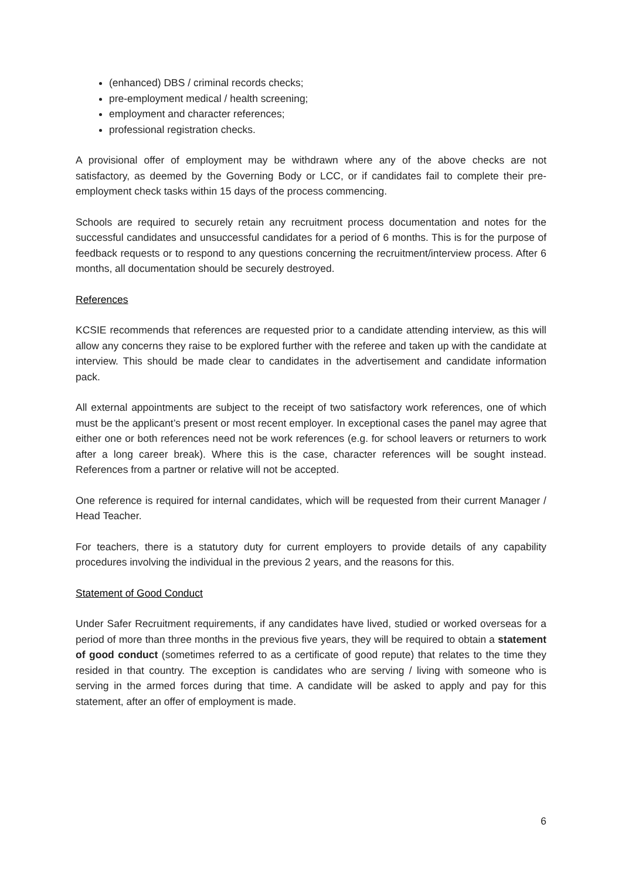(enhanced) DBS / criminal records checks;
pre-employment medical / health screening;
employment and character references;
professional registration checks.
A provisional offer of employment may be withdrawn where any of the above checks are not satisfactory, as deemed by the Governing Body or LCC, or if candidates fail to complete their pre-employment check tasks within 15 days of the process commencing.
Schools are required to securely retain any recruitment process documentation and notes for the successful candidates and unsuccessful candidates for a period of 6 months. This is for the purpose of feedback requests or to respond to any questions concerning the recruitment/interview process. After 6 months, all documentation should be securely destroyed.
References
KCSIE recommends that references are requested prior to a candidate attending interview, as this will allow any concerns they raise to be explored further with the referee and taken up with the candidate at interview. This should be made clear to candidates in the advertisement and candidate information pack.
All external appointments are subject to the receipt of two satisfactory work references, one of which must be the applicant’s present or most recent employer. In exceptional cases the panel may agree that either one or both references need not be work references (e.g. for school leavers or returners to work after a long career break). Where this is the case, character references will be sought instead. References from a partner or relative will not be accepted.
One reference is required for internal candidates, which will be requested from their current Manager / Head Teacher.
For teachers, there is a statutory duty for current employers to provide details of any capability procedures involving the individual in the previous 2 years, and the reasons for this.
Statement of Good Conduct
Under Safer Recruitment requirements, if any candidates have lived, studied or worked overseas for a period of more than three months in the previous five years, they will be required to obtain a statement of good conduct (sometimes referred to as a certificate of good repute) that relates to the time they resided in that country. The exception is candidates who are serving / living with someone who is serving in the armed forces during that time. A candidate will be asked to apply and pay for this statement, after an offer of employment is made.
6